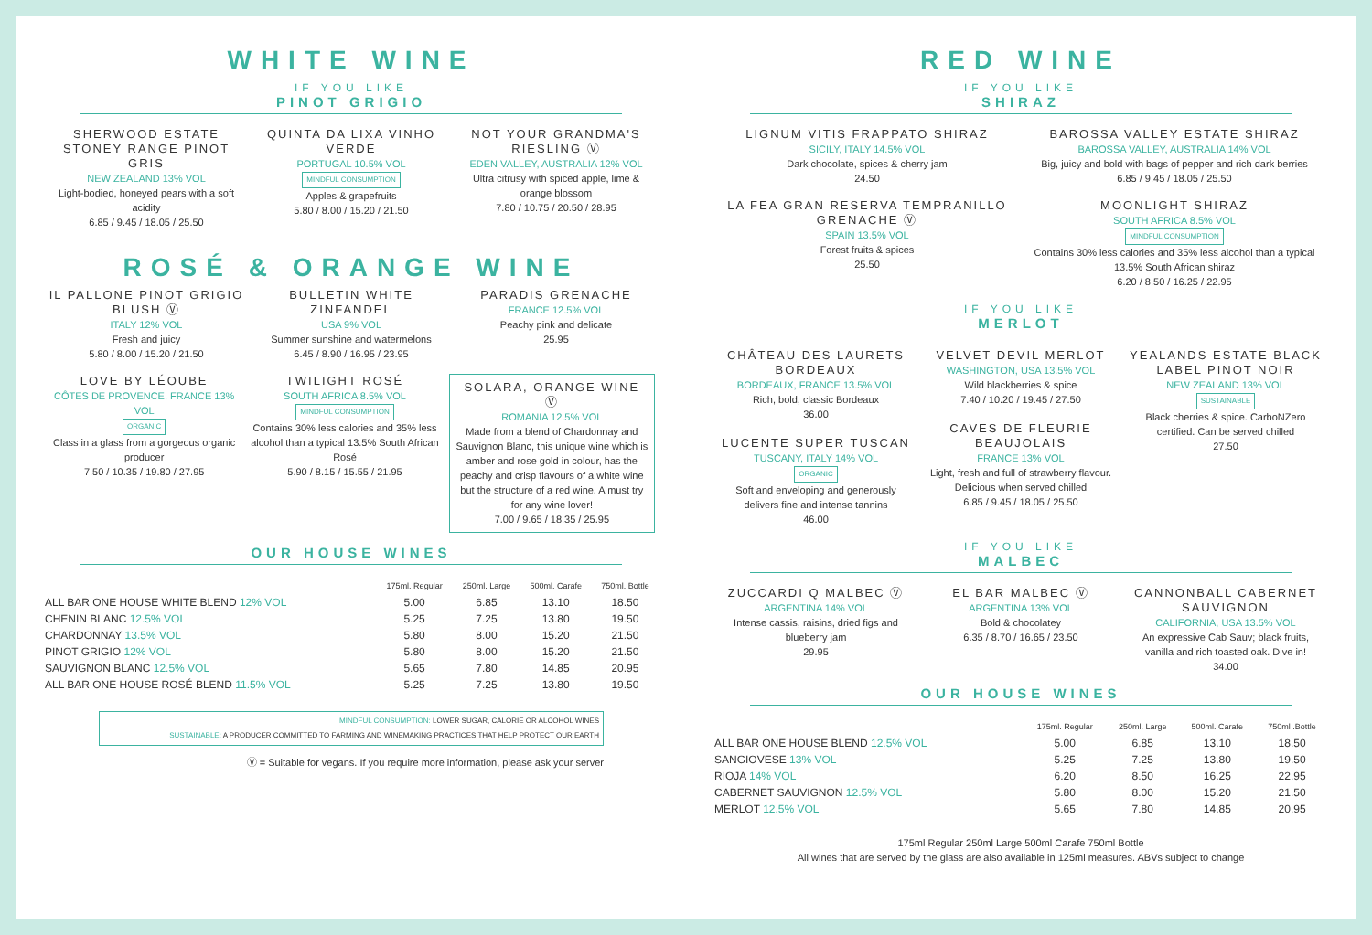WHITE WINE
IF YOU LIKE
PINOT GRIGIO
SHERWOOD ESTATE STONEY RANGE PINOT GRIS
NEW ZEALAND 13% VOL
Light-bodied, honeyed pears with a soft acidity
6.85 / 9.45 / 18.05 / 25.50
QUINTA DA LIXA VINHO VERDE
PORTUGAL 10.5% VOL
MINDFUL CONSUMPTION
Apples & grapefruits
5.80 / 8.00 / 15.20 / 21.50
NOT YOUR GRANDMA'S RIESLING Ⓥ
EDEN VALLEY, AUSTRALIA 12% VOL
Ultra citrusy with spiced apple, lime & orange blossom
7.80 / 10.75 / 20.50 / 28.95
ROSÉ & ORANGE WINE
IL PALLONE PINOT GRIGIO BLUSH Ⓥ
ITALY 12% VOL
Fresh and juicy
5.80 / 8.00 / 15.20 / 21.50
BULLETIN WHITE ZINFANDEL
USA 9% VOL
Summer sunshine and watermelons
6.45 / 8.90 / 16.95 / 23.95
PARADIS GRENACHE
FRANCE 12.5% VOL
Peachy pink and delicate
25.95
LOVE BY LÉOUBE
CÔTES DE PROVENCE, FRANCE 13% VOL
ORGANIC
Class in a glass from a gorgeous organic producer
7.50 / 10.35 / 19.80 / 27.95
TWILIGHT ROSÉ
SOUTH AFRICA 8.5% VOL
MINDFUL CONSUMPTION
Contains 30% less calories and 35% less alcohol than a typical 13.5% South African Rosé
5.90 / 8.15 / 15.55 / 21.95
SOLARA, ORANGE WINE Ⓥ
ROMANIA 12.5% VOL
Made from a blend of Chardonnay and Sauvignon Blanc, this unique wine which is amber and rose gold in colour, has the peachy and crisp flavours of a white wine but the structure of a red wine. A must try for any wine lover!
7.00 / 9.65 / 18.35 / 25.95
OUR HOUSE WINES
| | 175ml. Regular | 250ml. Large | 500ml. Carafe | 750ml. Bottle |
| --- | --- | --- | --- | --- |
| ALL BAR ONE HOUSE WHITE BLEND 12% VOL | 5.00 | 6.85 | 13.10 | 18.50 |
| CHENIN BLANC 12.5% VOL | 5.25 | 7.25 | 13.80 | 19.50 |
| CHARDONNAY 13.5% VOL | 5.80 | 8.00 | 15.20 | 21.50 |
| PINOT GRIGIO 12% VOL | 5.80 | 8.00 | 15.20 | 21.50 |
| SAUVIGNON BLANC 12.5% VOL | 5.65 | 7.80 | 14.85 | 20.95 |
| ALL BAR ONE HOUSE ROSÉ BLEND 11.5% VOL | 5.25 | 7.25 | 13.80 | 19.50 |
MINDFUL CONSUMPTION: LOWER SUGAR, CALORIE OR ALCOHOL WINES
SUSTAINABLE: A PRODUCER COMMITTED TO FARMING AND WINEMAKING PRACTICES THAT HELP PROTECT OUR EARTH
Ⓥ = Suitable for vegans. If you require more information, please ask your server
RED WINE
IF YOU LIKE
SHIRAZ
LIGNUM VITIS FRAPPATO SHIRAZ
SICILY, ITALY 14.5% VOL
Dark chocolate, spices & cherry jam
24.50
BAROSSA VALLEY ESTATE SHIRAZ
BAROSSA VALLEY, AUSTRALIA 14% VOL
Big, juicy and bold with bags of pepper and rich dark berries
6.85 / 9.45 / 18.05 / 25.50
LA FEA GRAN RESERVA TEMPRANILLO GRENACHE Ⓥ
SPAIN 13.5% VOL
Forest fruits & spices
25.50
MOONLIGHT SHIRAZ
SOUTH AFRICA 8.5% VOL
MINDFUL CONSUMPTION
Contains 30% less calories and 35% less alcohol than a typical 13.5% South African shiraz
6.20 / 8.50 / 16.25 / 22.95
IF YOU LIKE
MERLOT
CHÂTEAU DES LAURETS BORDEAUX
BORDEAUX, FRANCE 13.5% VOL
Rich, bold, classic Bordeaux
36.00
LUCENTE SUPER TUSCAN
TUSCANY, ITALY 14% VOL
ORGANIC
Soft and enveloping and generously delivers fine and intense tannins
46.00
VELVET DEVIL MERLOT
WASHINGTON, USA 13.5% VOL
Wild blackberries & spice
7.40 / 10.20 / 19.45 / 27.50
CAVES DE FLEURIE BEAUJOLAIS
FRANCE 13% VOL
Light, fresh and full of strawberry flavour. Delicious when served chilled
6.85 / 9.45 / 18.05 / 25.50
YEALANDS ESTATE BLACK LABEL PINOT NOIR
NEW ZEALAND 13% VOL
SUSTAINABLE
Black cherries & spice. CarboNZero certified. Can be served chilled
27.50
IF YOU LIKE
MALBEC
ZUCCARDI Q MALBEC Ⓥ
ARGENTINA 14% VOL
Intense cassis, raisins, dried figs and blueberry jam
29.95
EL BAR MALBEC Ⓥ
ARGENTINA 13% VOL
Bold & chocolatey
6.35 / 8.70 / 16.65 / 23.50
CANNONBALL CABERNET SAUVIGNON
CALIFORNIA, USA 13.5% VOL
An expressive Cab Sauv; black fruits, vanilla and rich toasted oak. Dive in!
34.00
OUR HOUSE WINES
| | 175ml. Regular | 250ml. Large | 500ml. Carafe | 750ml .Bottle |
| --- | --- | --- | --- | --- |
| ALL BAR ONE HOUSE BLEND 12.5% VOL | 5.00 | 6.85 | 13.10 | 18.50 |
| SANGIOVESE 13% VOL | 5.25 | 7.25 | 13.80 | 19.50 |
| RIOJA 14% VOL | 6.20 | 8.50 | 16.25 | 22.95 |
| CABERNET SAUVIGNON 12.5% VOL | 5.80 | 8.00 | 15.20 | 21.50 |
| MERLOT 12.5% VOL | 5.65 | 7.80 | 14.85 | 20.95 |
175ml Regular 250ml Large 500ml Carafe 750ml Bottle
All wines that are served by the glass are also available in 125ml measures. ABVs subject to change